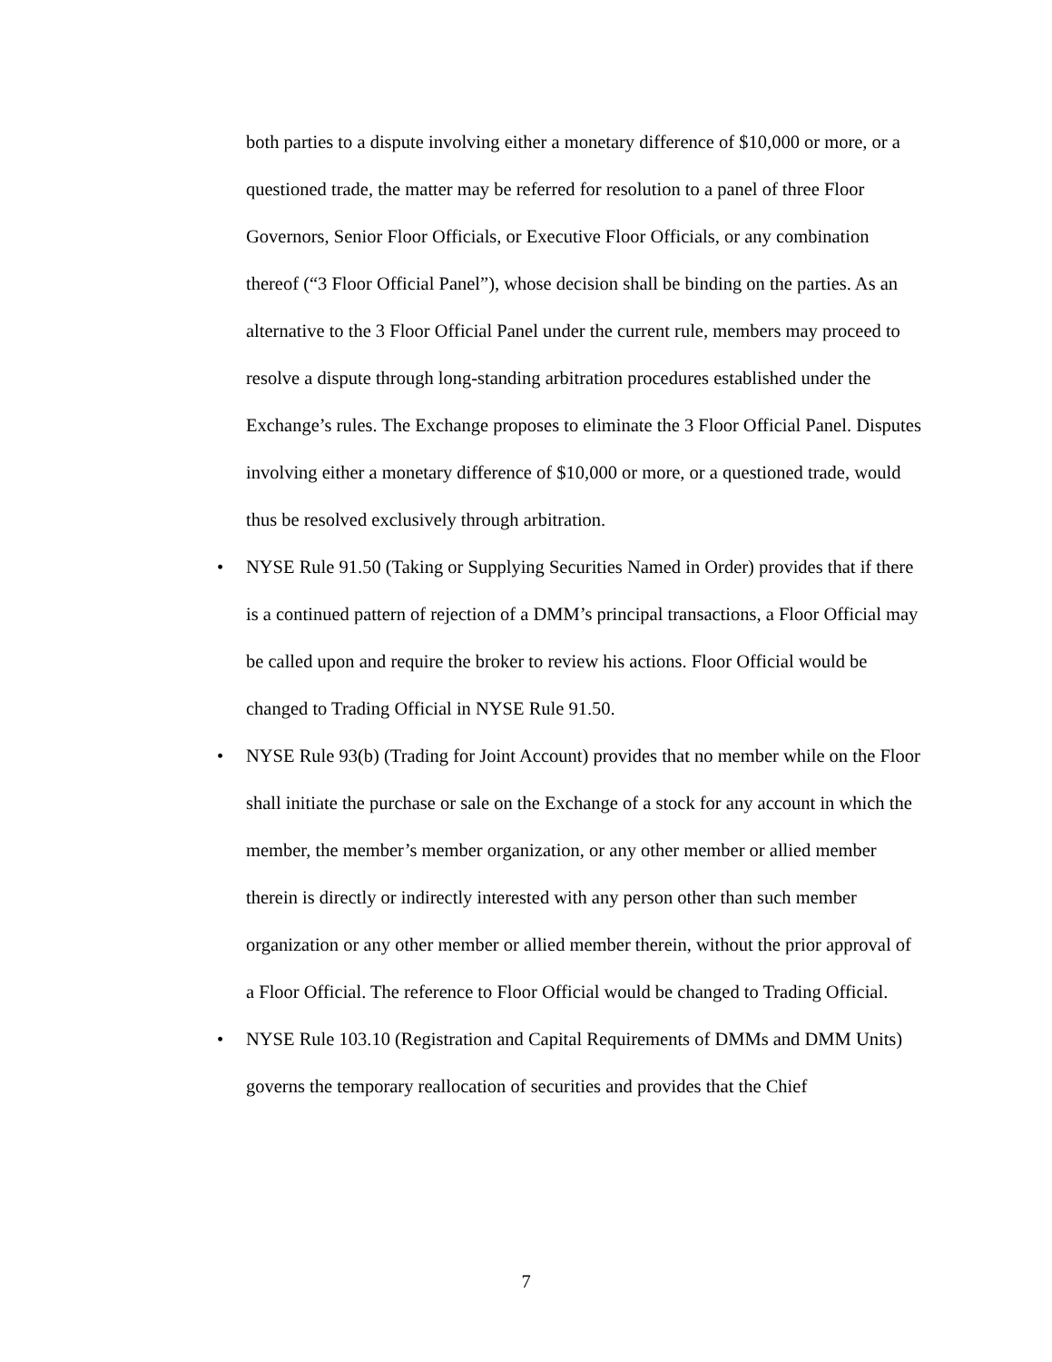both parties to a dispute involving either a monetary difference of $10,000 or more, or a questioned trade, the matter may be referred for resolution to a panel of three Floor Governors, Senior Floor Officials, or Executive Floor Officials, or any combination thereof (“3 Floor Official Panel”), whose decision shall be binding on the parties. As an alternative to the 3 Floor Official Panel under the current rule, members may proceed to resolve a dispute through long-standing arbitration procedures established under the Exchange’s rules. The Exchange proposes to eliminate the 3 Floor Official Panel. Disputes involving either a monetary difference of $10,000 or more, or a questioned trade, would thus be resolved exclusively through arbitration.
•
NYSE Rule 91.50 (Taking or Supplying Securities Named in Order) provides that if there is a continued pattern of rejection of a DMM’s principal transactions, a Floor Official may be called upon and require the broker to review his actions. Floor Official would be changed to Trading Official in NYSE Rule 91.50.
•
NYSE Rule 93(b) (Trading for Joint Account) provides that no member while on the Floor shall initiate the purchase or sale on the Exchange of a stock for any account in which the member, the member’s member organization, or any other member or allied member therein is directly or indirectly interested with any person other than such member organization or any other member or allied member therein, without the prior approval of a Floor Official. The reference to Floor Official would be changed to Trading Official.
•
NYSE Rule 103.10 (Registration and Capital Requirements of DMMs and DMM Units) governs the temporary reallocation of securities and provides that the Chief
7